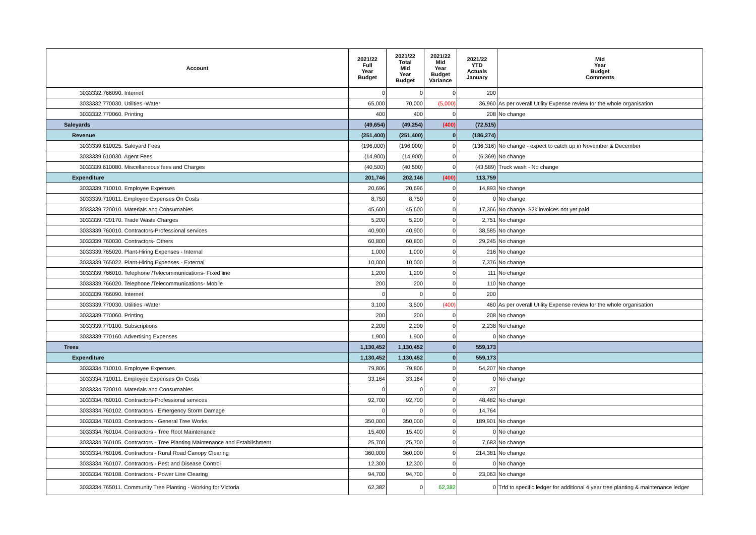| Account | 2021/22 Full Year Budget | 2021/22 Total Mid Year Budget | 2021/22 Mid Year Budget Variance | 2021/22 YTD Actuals January | Mid Year Budget Comments |
| --- | --- | --- | --- | --- | --- |
| 3033332.766090. Internet | 0 | 0 | 0 | 200 | |
| 3033332.770030. Utilities -Water | 65,000 | 70,000 | (5,000) | 36,960 | As per overall Utility Expense review for the whole organisation |
| 3033332.770060. Printing | 400 | 400 | 0 | 208 | No change |
| Saleyards | (49,654) | (49,254) | (400) | (72,515) | |
| Revenue | (251,400) | (251,400) | 0 | (186,274) | |
| 3033339.610025. Saleyard Fees | (196,000) | (196,000) | 0 | (136,316) | No change - expect to catch up in November & December |
| 3033339.610030. Agent Fees | (14,900) | (14,900) | 0 | (6,369) | No change |
| 3033339.610080. Miscellaneous fees and Charges | (40,500) | (40,500) | 0 | (43,589) | Truck wash - No change |
| Expenditure | 201,746 | 202,146 | (400) | 113,759 | |
| 3033339.710010. Employee Expenses | 20,696 | 20,696 | 0 | 14,893 | No change |
| 3033339.710011. Employee Expenses On Costs | 8,750 | 8,750 | 0 | 0 | No change |
| 3033339.720010. Materials and Consumables | 45,600 | 45,600 | 0 | 17,366 | No change. $2k invoices not yet paid |
| 3033339.720170. Trade Waste Charges | 5,200 | 5,200 | 0 | 2,751 | No change |
| 3033339.760010. Contractors-Professional services | 40,900 | 40,900 | 0 | 38,585 | No change |
| 3033339.760030. Contractors- Others | 60,800 | 60,800 | 0 | 29,245 | No change |
| 3033339.765020. Plant-Hiring Expenses - Internal | 1,000 | 1,000 | 0 | 216 | No change |
| 3033339.765022. Plant-Hiring Expenses - External | 10,000 | 10,000 | 0 | 7,376 | No change |
| 3033339.766010. Telephone /Telecommunications- Fixed line | 1,200 | 1,200 | 0 | 111 | No change |
| 3033339.766020. Telephone /Telecommunications- Mobile | 200 | 200 | 0 | 110 | No change |
| 3033339.766090. Internet | 0 | 0 | 0 | 200 | |
| 3033339.770030. Utilities -Water | 3,100 | 3,500 | (400) | 460 | As per overall Utility Expense review for the whole organisation |
| 3033339.770060. Printing | 200 | 200 | 0 | 208 | No change |
| 3033339.770100. Subscriptions | 2,200 | 2,200 | 0 | 2,238 | No change |
| 3033339.770160. Advertising Expenses | 1,900 | 1,900 | 0 | 0 | No change |
| Trees | 1,130,452 | 1,130,452 | 0 | 559,173 | |
| Expenditure | 1,130,452 | 1,130,452 | 0 | 559,173 | |
| 3033334.710010. Employee Expenses | 79,806 | 79,806 | 0 | 54,207 | No change |
| 3033334.710011. Employee Expenses On Costs | 33,164 | 33,164 | 0 | 0 | No change |
| 3033334.720010. Materials and Consumables | 0 | 0 | 0 | 37 | |
| 3033334.760010. Contractors-Professional services | 92,700 | 92,700 | 0 | 48,482 | No change |
| 3033334.760102. Contractors - Emergency Storm Damage | 0 | 0 | 0 | 14,764 | |
| 3033334.760103. Contractors - General Tree Works | 350,000 | 350,000 | 0 | 189,901 | No change |
| 3033334.760104. Contractors - Tree Root Maintenance | 15,400 | 15,400 | 0 | 0 | No change |
| 3033334.760105. Contractors - Tree Planting Maintenance and Establishment | 25,700 | 25,700 | 0 | 7,683 | No change |
| 3033334.760106. Contractors - Rural Road Canopy Clearing | 360,000 | 360,000 | 0 | 214,381 | No change |
| 3033334.760107. Contractors - Pest and Disease Control | 12,300 | 12,300 | 0 | 0 | No change |
| 3033334.760108. Contractors - Power Line Clearing | 94,700 | 94,700 | 0 | 23,063 | No change |
| 3033334.765011. Community Tree Planting - Working for Victoria | 62,382 | 0 | 62,382 | 0 | Trfd to specific ledger for additional 4 year tree planting & maintenance ledger |